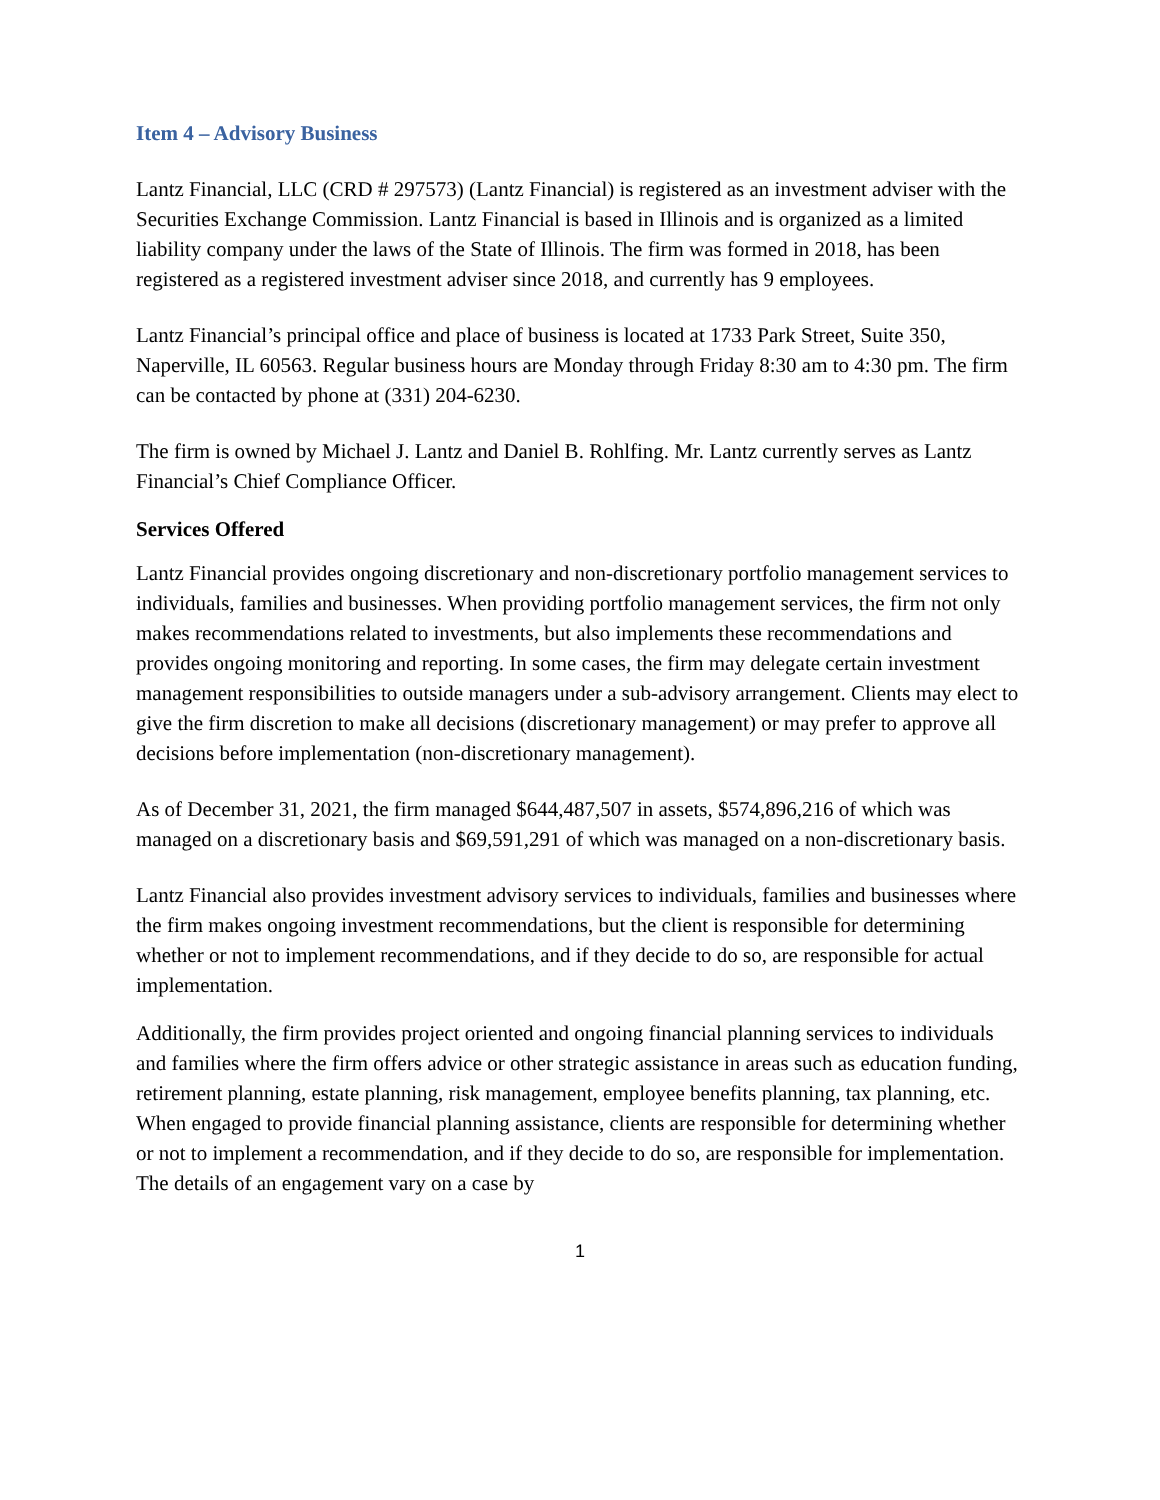Item 4 – Advisory Business
Lantz Financial, LLC (CRD # 297573) (Lantz Financial) is registered as an investment adviser with the Securities Exchange Commission. Lantz Financial is based in Illinois and is organized as a limited liability company under the laws of the State of Illinois. The firm was formed in 2018, has been registered as a registered investment adviser since 2018, and currently has 9 employees.
Lantz Financial’s principal office and place of business is located at 1733 Park Street, Suite 350, Naperville, IL 60563. Regular business hours are Monday through Friday 8:30 am to 4:30 pm. The firm can be contacted by phone at (331) 204-6230.
The firm is owned by Michael J. Lantz and Daniel B. Rohlfing. Mr. Lantz currently serves as Lantz Financial’s Chief Compliance Officer.
Services Offered
Lantz Financial provides ongoing discretionary and non-discretionary portfolio management services to individuals, families and businesses. When providing portfolio management services, the firm not only makes recommendations related to investments, but also implements these recommendations and provides ongoing monitoring and reporting. In some cases, the firm may delegate certain investment management responsibilities to outside managers under a sub-advisory arrangement. Clients may elect to give the firm discretion to make all decisions (discretionary management) or may prefer to approve all decisions before implementation (non-discretionary management).
As of December 31, 2021, the firm managed $644,487,507 in assets, $574,896,216 of which was managed on a discretionary basis and $69,591,291 of which was managed on a non-discretionary basis.
Lantz Financial also provides investment advisory services to individuals, families and businesses where the firm makes ongoing investment recommendations, but the client is responsible for determining whether or not to implement recommendations, and if they decide to do so, are responsible for actual implementation.
Additionally, the firm provides project oriented and ongoing financial planning services to individuals and families where the firm offers advice or other strategic assistance in areas such as education funding, retirement planning, estate planning, risk management, employee benefits planning, tax planning, etc. When engaged to provide financial planning assistance, clients are responsible for determining whether or not to implement a recommendation, and if they decide to do so, are responsible for implementation. The details of an engagement vary on a case by
1